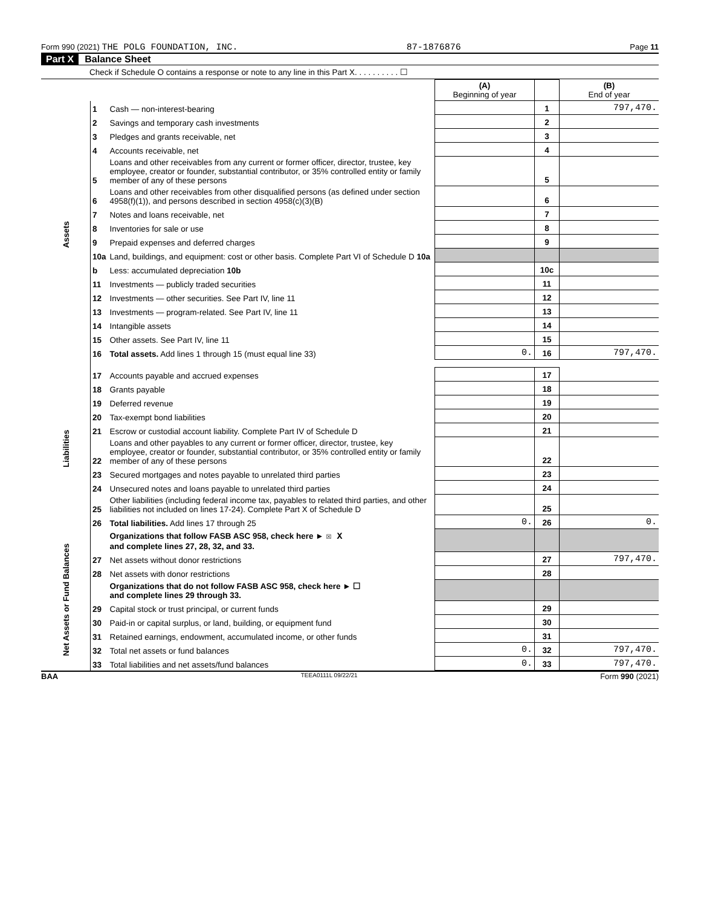Form 990 (2021) THE POLG FOUNDATION, INC. 87-1876876 Page 11
Part X Balance Sheet
Check if Schedule O contains a response or note to any line in this Part X. . . . . . . . . . ☐
| | | | (A) Beginning of year | | (B) End of year |
| Assets | 1 | Cash — non-interest-bearing | | 1 | 797,470. |
| | 2 | Savings and temporary cash investments | | 2 | |
| | 3 | Pledges and grants receivable, net | | 3 | |
| | 4 | Accounts receivable, net | | 4 | |
| | 5 | Loans and other receivables from any current or former officer, director, trustee, key employee, creator or founder, substantial contributor, or 35% controlled entity or family member of any of these persons | | 5 | |
| | 6 | Loans and other receivables from other disqualified persons (as defined under section 4958(f)(1)), and persons described in section 4958(c)(3)(B) | | 6 | |
| | 7 | Notes and loans receivable, net | | 7 | |
| | 8 | Inventories for sale or use | | 8 | |
| | 9 | Prepaid expenses and deferred charges | | 9 | |
| | 10a | Land, buildings, and equipment: cost or other basis. Complete Part VI of Schedule D 10a | | | |
| | b | Less: accumulated depreciation 10b | | 10c | |
| | 11 | Investments — publicly traded securities | | 11 | |
| | 12 | Investments — other securities. See Part IV, line 11 | | 12 | |
| | 13 | Investments — program-related. See Part IV, line 11 | | 13 | |
| | 14 | Intangible assets | | 14 | |
| | 15 | Other assets. See Part IV, line 11 | | 15 | |
| | 16 | Total assets. Add lines 1 through 15 (must equal line 33) | 0. | 16 | 797,470. |
| Liabilities | 17 | Accounts payable and accrued expenses | | 17 | |
| | 18 | Grants payable | | 18 | |
| | 19 | Deferred revenue | | 19 | |
| | 20 | Tax-exempt bond liabilities | | 20 | |
| | 21 | Escrow or custodial account liability. Complete Part IV of Schedule D | | 21 | |
| | 22 | Loans and other payables to any current or former officer, director, trustee, key employee, creator or founder, substantial contributor, or 35% controlled entity or family member of any of these persons | | 22 | |
| | 23 | Secured mortgages and notes payable to unrelated third parties | | 23 | |
| | 24 | Unsecured notes and loans payable to unrelated third parties | | 24 | |
| | 25 | Other liabilities (including federal income tax, payables to related third parties, and other liabilities not included on lines 17-24). Complete Part X of Schedule D | | 25 | |
| | 26 | Total liabilities. Add lines 17 through 25 | 0. | 26 | 0. |
| Net Assets or Fund Balances | | Organizations that follow FASB ASC 958, check here ► ☒ X and complete lines 27, 28, 32, and 33. | | | |
| | 27 | Net assets without donor restrictions | | 27 | 797,470. |
| | 28 | Net assets with donor restrictions | | 28 | |
| | | Organizations that do not follow FASB ASC 958, check here ► ☐ and complete lines 29 through 33. | | | |
| | 29 | Capital stock or trust principal, or current funds | | 29 | |
| | 30 | Paid-in or capital surplus, or land, building, or equipment fund | | 30 | |
| | 31 | Retained earnings, endowment, accumulated income, or other funds | | 31 | |
| | 32 | Total net assets or fund balances | 0. | 32 | 797,470. |
| | 33 | Total liabilities and net assets/fund balances | 0. | 33 | 797,470. |
BAA TEEA0111L 09/22/21 Form 990 (2021)